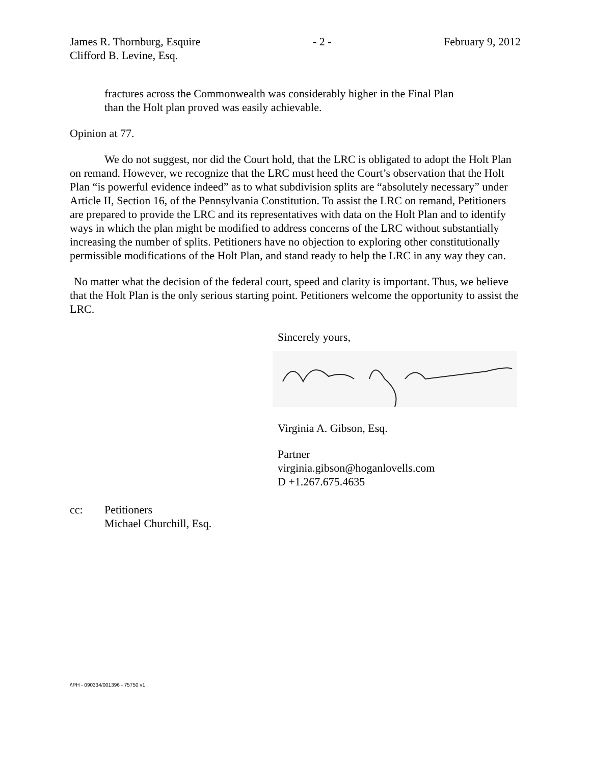James R. Thornburg, Esquire - 2 - February 9, 2012
Clifford B. Levine, Esq.
fractures across the Commonwealth was considerably higher in the Final Plan than the Holt plan proved was easily achievable.
Opinion at 77.
We do not suggest, nor did the Court hold, that the LRC is obligated to adopt the Holt Plan on remand. However, we recognize that the LRC must heed the Court’s observation that the Holt Plan “is powerful evidence indeed” as to what subdivision splits are “absolutely necessary” under Article II, Section 16, of the Pennsylvania Constitution. To assist the LRC on remand, Petitioners are prepared to provide the LRC and its representatives with data on the Holt Plan and to identify ways in which the plan might be modified to address concerns of the LRC without substantially increasing the number of splits. Petitioners have no objection to exploring other constitutionally permissible modifications of the Holt Plan, and stand ready to help the LRC in any way they can.
No matter what the decision of the federal court, speed and clarity is important. Thus, we believe that the Holt Plan is the only serious starting point. Petitioners welcome the opportunity to assist the LRC.
Sincerely yours,
Virginia A. Gibson, Esq.
Partner
virginia.gibson@hoganlovells.com
D +1.267.675.4635
cc: Petitioners
Michael Churchill, Esq.
\\PH - 090334/001396 - 75750 v1